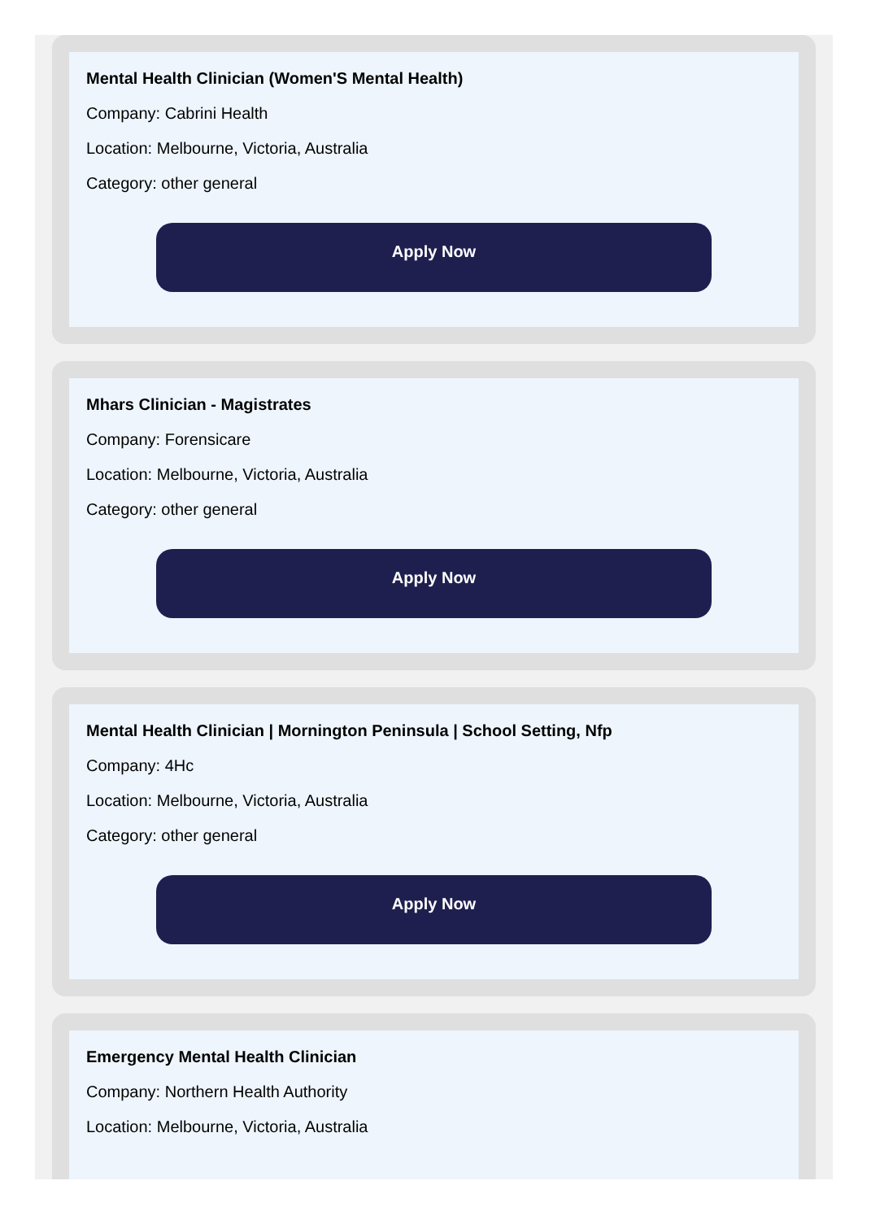Mental Health Clinician (Women'S Mental Health)
Company: Cabrini Health
Location: Melbourne, Victoria, Australia
Category: other general
Apply Now
Mhars Clinician - Magistrates
Company: Forensicare
Location: Melbourne, Victoria, Australia
Category: other general
Apply Now
Mental Health Clinician | Mornington Peninsula | School Setting, Nfp
Company: 4Hc
Location: Melbourne, Victoria, Australia
Category: other general
Apply Now
Emergency Mental Health Clinician
Company: Northern Health Authority
Location: Melbourne, Victoria, Australia